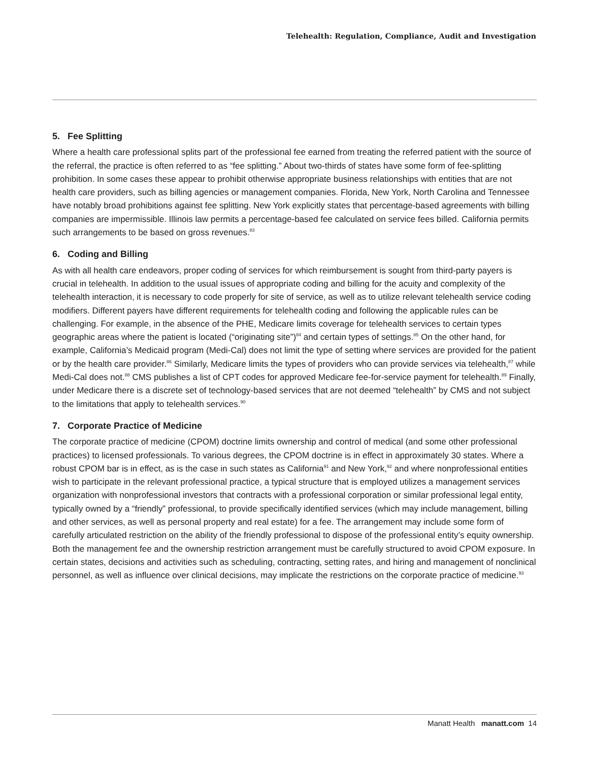Telehealth: Regulation, Compliance, Audit and Investigation
5. Fee Splitting
Where a health care professional splits part of the professional fee earned from treating the referred patient with the source of the referral, the practice is often referred to as “fee splitting.” About two-thirds of states have some form of fee-splitting prohibition. In some cases these appear to prohibit otherwise appropriate business relationships with entities that are not health care providers, such as billing agencies or management companies. Florida, New York, North Carolina and Tennessee have notably broad prohibitions against fee splitting. New York explicitly states that percentage-based agreements with billing companies are impermissible. Illinois law permits a percentage-based fee calculated on service fees billed. California permits such arrangements to be based on gross revenues.<sup>83</sup>
6. Coding and Billing
As with all health care endeavors, proper coding of services for which reimbursement is sought from third-party payers is crucial in telehealth. In addition to the usual issues of appropriate coding and billing for the acuity and complexity of the telehealth interaction, it is necessary to code properly for site of service, as well as to utilize relevant telehealth service coding modifiers. Different payers have different requirements for telehealth coding and following the applicable rules can be challenging. For example, in the absence of the PHE, Medicare limits coverage for telehealth services to certain types geographic areas where the patient is located (“originating site”)<sup>84</sup> and certain types of settings.<sup>85</sup> On the other hand, for example, California’s Medicaid program (Medi-Cal) does not limit the type of setting where services are provided for the patient or by the health care provider.<sup>86</sup> Similarly, Medicare limits the types of providers who can provide services via telehealth,<sup>87</sup> while Medi-Cal does not.<sup>88</sup> CMS publishes a list of CPT codes for approved Medicare fee-for-service payment for telehealth.<sup>89</sup> Finally, under Medicare there is a discrete set of technology-based services that are not deemed “telehealth” by CMS and not subject to the limitations that apply to telehealth services.<sup>90</sup>
7. Corporate Practice of Medicine
The corporate practice of medicine (CPOM) doctrine limits ownership and control of medical (and some other professional practices) to licensed professionals. To various degrees, the CPOM doctrine is in effect in approximately 30 states. Where a robust CPOM bar is in effect, as is the case in such states as California<sup>91</sup> and New York,<sup>92</sup> and where nonprofessional entities wish to participate in the relevant professional practice, a typical structure that is employed utilizes a management services organization with nonprofessional investors that contracts with a professional corporation or similar professional legal entity, typically owned by a “friendly” professional, to provide specifically identified services (which may include management, billing and other services, as well as personal property and real estate) for a fee. The arrangement may include some form of carefully articulated restriction on the ability of the friendly professional to dispose of the professional entity’s equity ownership. Both the management fee and the ownership restriction arrangement must be carefully structured to avoid CPOM exposure. In certain states, decisions and activities such as scheduling, contracting, setting rates, and hiring and management of nonclinical personnel, as well as influence over clinical decisions, may implicate the restrictions on the corporate practice of medicine.<sup>93</sup>
Manatt Health manatt.com 14